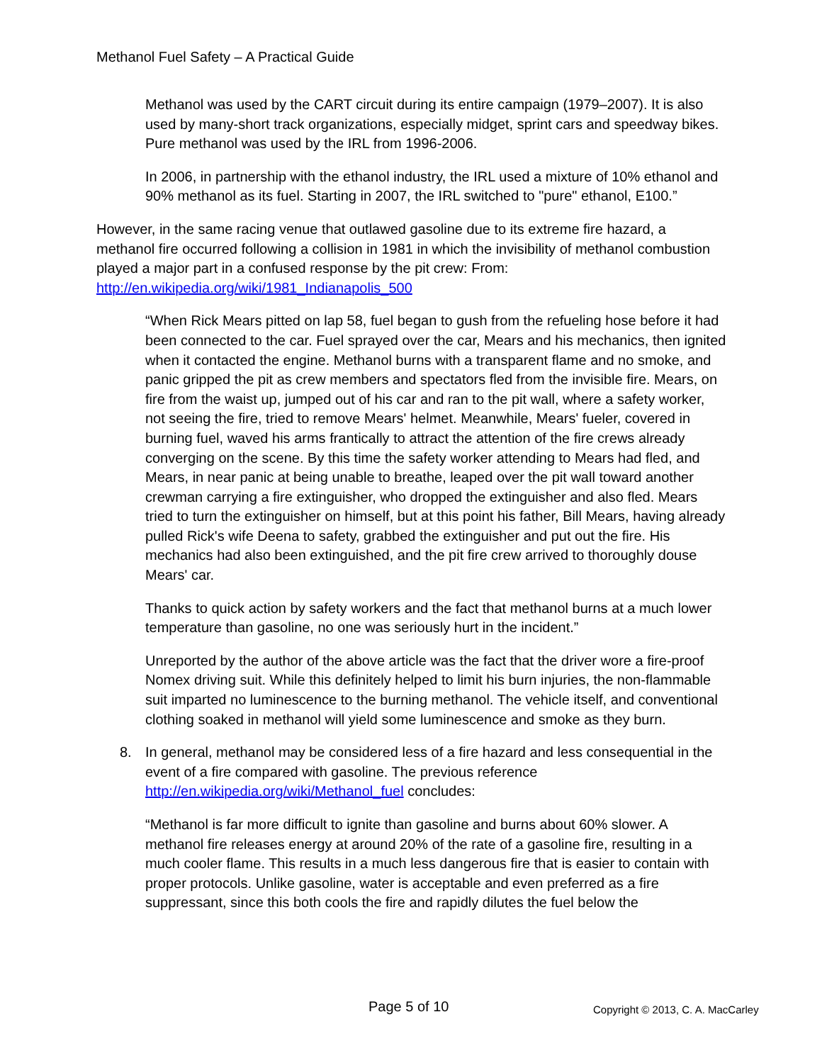Methanol Fuel Safety – A Practical Guide
Methanol was used by the CART circuit during its entire campaign (1979–2007). It is also used by many-short track organizations, especially midget, sprint cars and speedway bikes. Pure methanol was used by the IRL from 1996-2006.
In 2006, in partnership with the ethanol industry, the IRL used a mixture of 10% ethanol and 90% methanol as its fuel. Starting in 2007, the IRL switched to "pure" ethanol, E100.”
However, in the same racing venue that outlawed gasoline due to its extreme fire hazard, a methanol fire occurred following a collision in 1981 in which the invisibility of methanol combustion played a major part in a confused response by the pit crew: From: http://en.wikipedia.org/wiki/1981_Indianapolis_500
“When Rick Mears pitted on lap 58, fuel began to gush from the refueling hose before it had been connected to the car. Fuel sprayed over the car, Mears and his mechanics, then ignited when it contacted the engine. Methanol burns with a transparent flame and no smoke, and panic gripped the pit as crew members and spectators fled from the invisible fire. Mears, on fire from the waist up, jumped out of his car and ran to the pit wall, where a safety worker, not seeing the fire, tried to remove Mears' helmet. Meanwhile, Mears' fueler, covered in burning fuel, waved his arms frantically to attract the attention of the fire crews already converging on the scene. By this time the safety worker attending to Mears had fled, and Mears, in near panic at being unable to breathe, leaped over the pit wall toward another crewman carrying a fire extinguisher, who dropped the extinguisher and also fled. Mears tried to turn the extinguisher on himself, but at this point his father, Bill Mears, having already pulled Rick's wife Deena to safety, grabbed the extinguisher and put out the fire. His mechanics had also been extinguished, and the pit fire crew arrived to thoroughly douse Mears' car.
Thanks to quick action by safety workers and the fact that methanol burns at a much lower temperature than gasoline, no one was seriously hurt in the incident.”
Unreported by the author of the above article was the fact that the driver wore a fire-proof Nomex driving suit. While this definitely helped to limit his burn injuries, the non-flammable suit imparted no luminescence to the burning methanol. The vehicle itself, and conventional clothing soaked in methanol will yield some luminescence and smoke as they burn.
8. In general, methanol may be considered less of a fire hazard and less consequential in the event of a fire compared with gasoline. The previous reference http://en.wikipedia.org/wiki/Methanol_fuel concludes:
“Methanol is far more difficult to ignite than gasoline and burns about 60% slower. A methanol fire releases energy at around 20% of the rate of a gasoline fire, resulting in a much cooler flame. This results in a much less dangerous fire that is easier to contain with proper protocols. Unlike gasoline, water is acceptable and even preferred as a fire suppressant, since this both cools the fire and rapidly dilutes the fuel below the
Page 5 of 10 Copyright © 2013, C. A. MacCarley